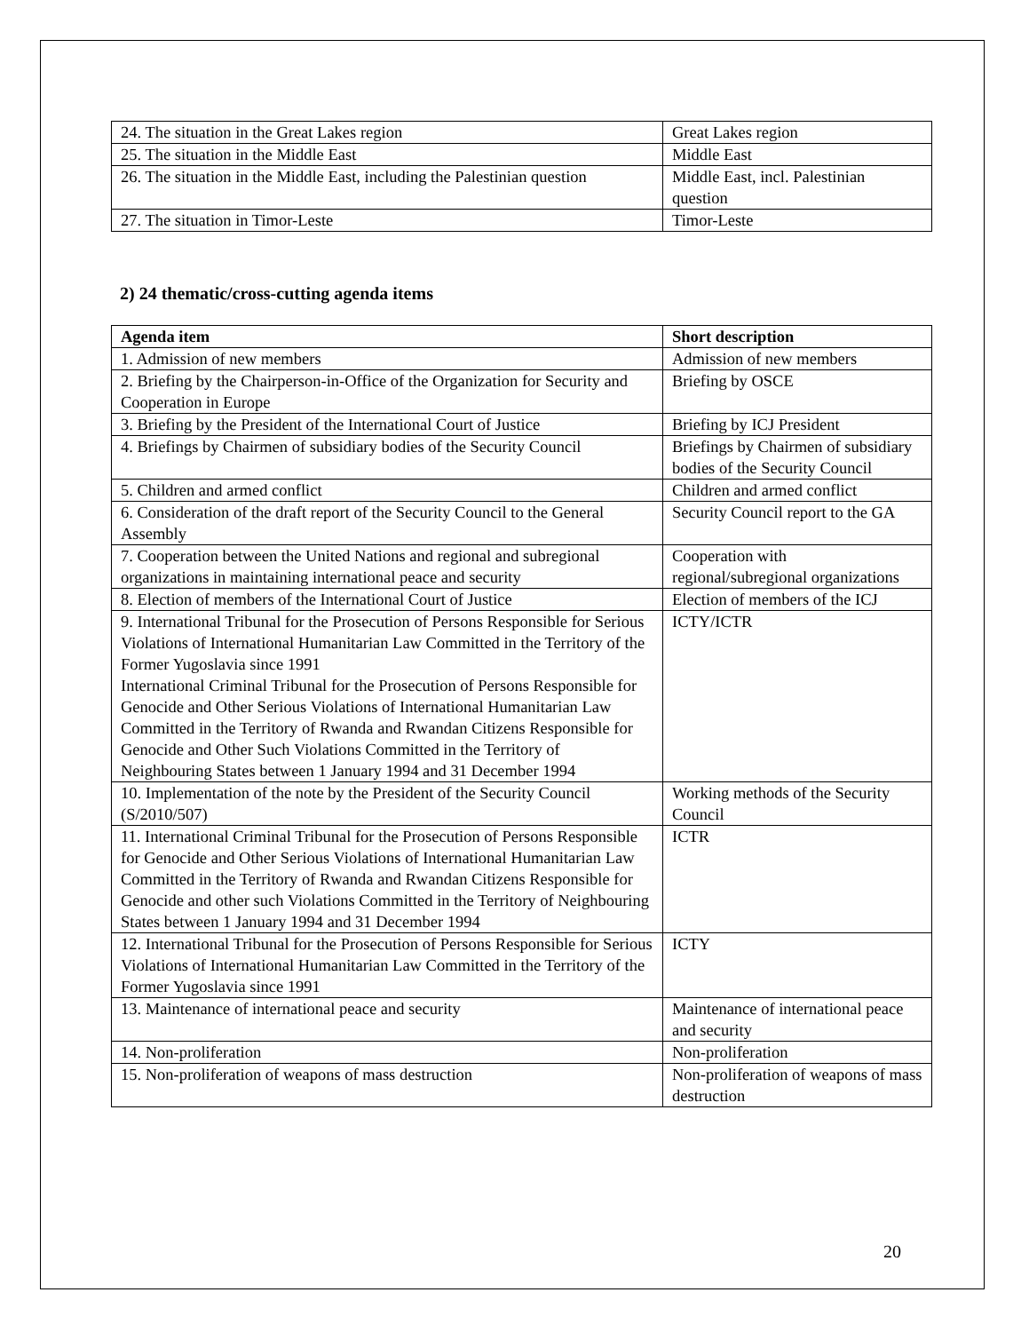| 24. The situation in the Great Lakes region | Great Lakes region |
| 25. The situation in the Middle East | Middle East |
| 26. The situation in the Middle East, including the Palestinian question | Middle East, incl. Palestinian question |
| 27. The situation in Timor-Leste | Timor-Leste |
2) 24 thematic/cross-cutting agenda items
| Agenda item | Short description |
| --- | --- |
| 1. Admission of new members | Admission of new members |
| 2. Briefing by the Chairperson-in-Office of the Organization for Security and Cooperation in Europe | Briefing by OSCE |
| 3. Briefing by the President of the International Court of Justice | Briefing by ICJ President |
| 4. Briefings by Chairmen of subsidiary bodies of the Security Council | Briefings by Chairmen of subsidiary bodies of the Security Council |
| 5. Children and armed conflict | Children and armed conflict |
| 6. Consideration of the draft report of the Security Council to the General Assembly | Security Council report to the GA |
| 7. Cooperation between the United Nations and regional and subregional organizations in maintaining international peace and security | Cooperation with regional/subregional organizations |
| 8. Election of members of the International Court of Justice | Election of members of the ICJ |
| 9. International Tribunal for the Prosecution of Persons Responsible for Serious Violations of International Humanitarian Law Committed in the Territory of the Former Yugoslavia since 1991 International Criminal Tribunal for the Prosecution of Persons Responsible for Genocide and Other Serious Violations of International Humanitarian Law Committed in the Territory of Rwanda and Rwandan Citizens Responsible for Genocide and Other Such Violations Committed in the Territory of Neighbouring States between 1 January 1994 and 31 December 1994 | ICTY/ICTR |
| 10. Implementation of the note by the President of the Security Council (S/2010/507) | Working methods of the Security Council |
| 11. International Criminal Tribunal for the Prosecution of Persons Responsible for Genocide and Other Serious Violations of International Humanitarian Law Committed in the Territory of Rwanda and Rwandan Citizens Responsible for Genocide and other such Violations Committed in the Territory of Neighbouring States between 1 January 1994 and 31 December 1994 | ICTR |
| 12. International Tribunal for the Prosecution of Persons Responsible for Serious Violations of International Humanitarian Law Committed in the Territory of the Former Yugoslavia since 1991 | ICTY |
| 13. Maintenance of international peace and security | Maintenance of international peace and security |
| 14. Non-proliferation | Non-proliferation |
| 15. Non-proliferation of weapons of mass destruction | Non-proliferation of weapons of mass destruction |
20